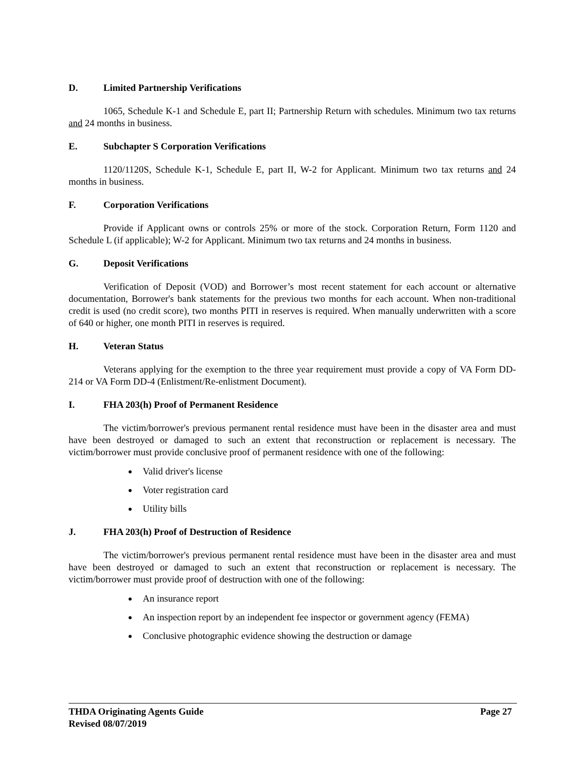D. Limited Partnership Verifications
1065, Schedule K-1 and Schedule E, part II; Partnership Return with schedules. Minimum two tax returns and 24 months in business.
E. Subchapter S Corporation Verifications
1120/1120S, Schedule K-1, Schedule E, part II, W-2 for Applicant. Minimum two tax returns and 24 months in business.
F. Corporation Verifications
Provide if Applicant owns or controls 25% or more of the stock. Corporation Return, Form 1120 and Schedule L (if applicable); W-2 for Applicant. Minimum two tax returns and 24 months in business.
G. Deposit Verifications
Verification of Deposit (VOD) and Borrower’s most recent statement for each account or alternative documentation, Borrower's bank statements for the previous two months for each account. When non-traditional credit is used (no credit score), two months PITI in reserves is required. When manually underwritten with a score of 640 or higher, one month PITI in reserves is required.
H. Veteran Status
Veterans applying for the exemption to the three year requirement must provide a copy of VA Form DD-214 or VA Form DD-4 (Enlistment/Re-enlistment Document).
I. FHA 203(h) Proof of Permanent Residence
The victim/borrower's previous permanent rental residence must have been in the disaster area and must have been destroyed or damaged to such an extent that reconstruction or replacement is necessary. The victim/borrower must provide conclusive proof of permanent residence with one of the following:
Valid driver's license
Voter registration card
Utility bills
J. FHA 203(h) Proof of Destruction of Residence
The victim/borrower's previous permanent rental residence must have been in the disaster area and must have been destroyed or damaged to such an extent that reconstruction or replacement is necessary. The victim/borrower must provide proof of destruction with one of the following:
An insurance report
An inspection report by an independent fee inspector or government agency (FEMA)
Conclusive photographic evidence showing the destruction or damage
THDA Originating Agents Guide Page 27
Revised 08/07/2019